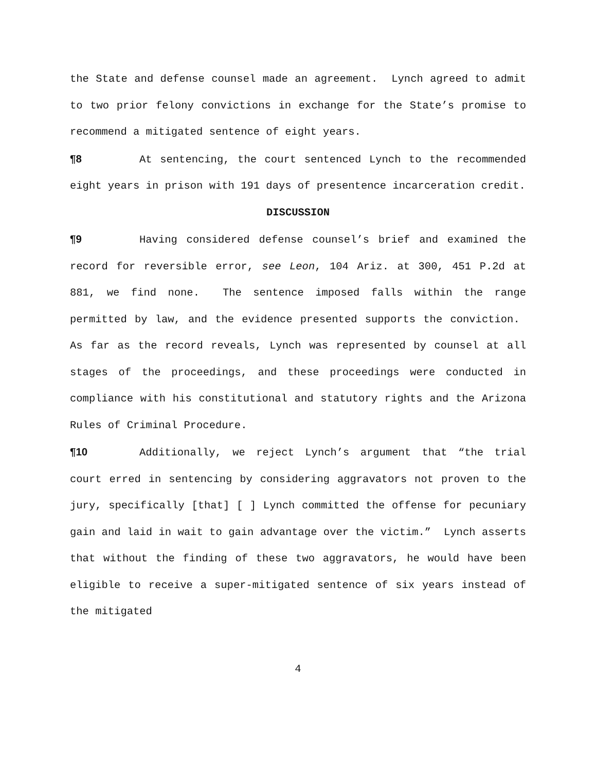the State and defense counsel made an agreement. Lynch agreed to admit to two prior felony convictions in exchange for the State’s promise to recommend a mitigated sentence of eight years.
¶8 At sentencing, the court sentenced Lynch to the recommended eight years in prison with 191 days of presentence incarceration credit.
DISCUSSION
¶9 Having considered defense counsel’s brief and examined the record for reversible error, see Leon, 104 Ariz. at 300, 451 P.2d at 881, we find none. The sentence imposed falls within the range permitted by law, and the evidence presented supports the conviction. As far as the record reveals, Lynch was represented by counsel at all stages of the proceedings, and these proceedings were conducted in compliance with his constitutional and statutory rights and the Arizona Rules of Criminal Procedure.
¶10 Additionally, we reject Lynch’s argument that “the trial court erred in sentencing by considering aggravators not proven to the jury, specifically [that] [ ] Lynch committed the offense for pecuniary gain and laid in wait to gain advantage over the victim.” Lynch asserts that without the finding of these two aggravators, he would have been eligible to receive a super-mitigated sentence of six years instead of the mitigated
4